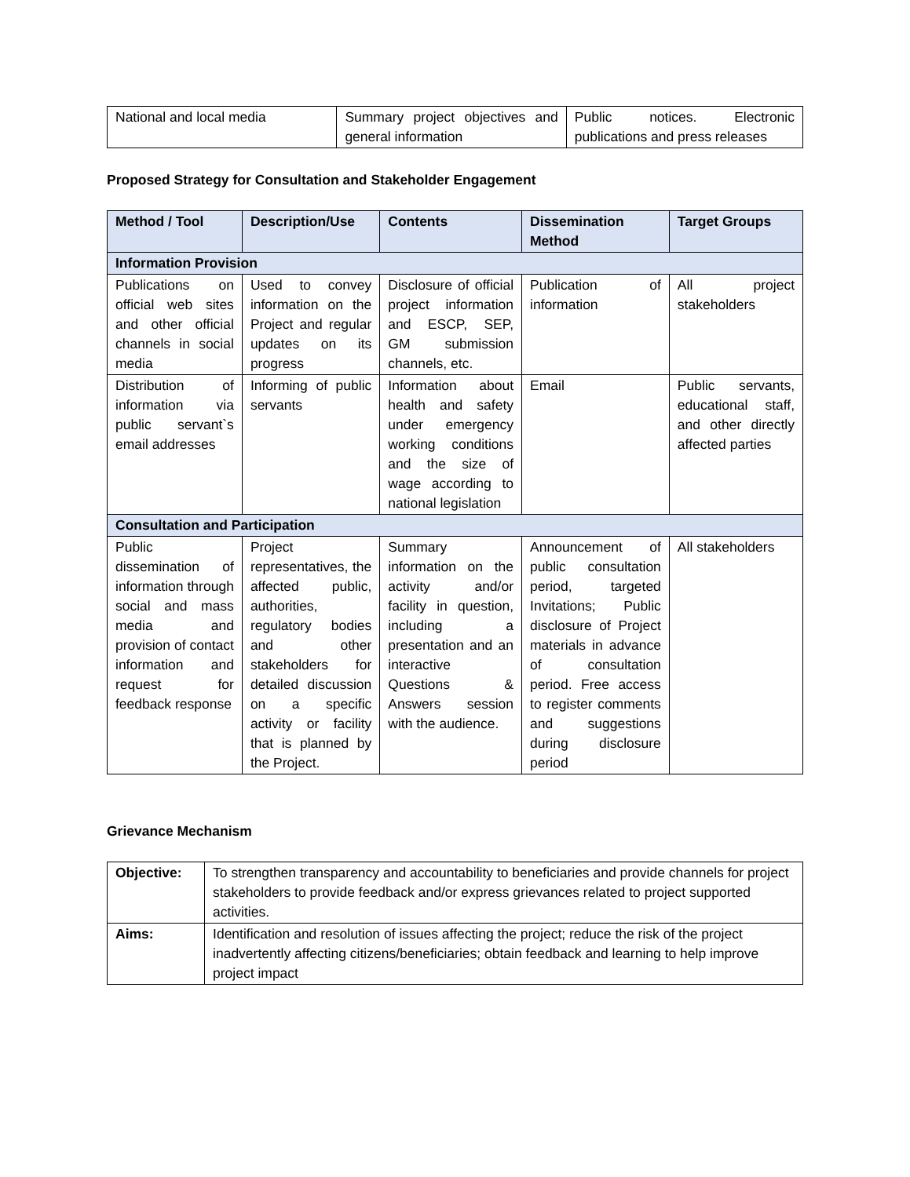| National and local media | Summary project objectives and general information | Public notices. Electronic publications and press releases |
Proposed Strategy for Consultation and Stakeholder Engagement
| Method / Tool | Description/Use | Contents | Dissemination Method | Target Groups |
| --- | --- | --- | --- | --- |
| Information Provision | | | | |
| Publications on official web sites and other official channels in social media | Used to convey information on the Project and regular updates on its progress | Disclosure of official project information and ESCP, SEP, GM submission channels, etc. | Publication of information | All project stakeholders |
| Distribution of information via public servant`s email addresses | Informing of public servants | Information about health and safety under emergency working conditions and the size of wage according to national legislation | Email | Public servants, educational staff, and other directly affected parties |
| Consultation and Participation | | | | |
| Public dissemination of information through social and mass media and provision of contact information and request for feedback response | Project representatives, the affected public, authorities, regulatory bodies and other stakeholders for detailed discussion on a specific activity or facility that is planned by the Project. | Summary information on the activity and/or facility in question, including a presentation and an interactive Questions & Answers session with the audience. | Announcement of public consultation period, targeted Invitations; Public disclosure of Project materials in advance of consultation period. Free access to register comments and suggestions during disclosure period | All stakeholders |
Grievance Mechanism
| Objective: | To strengthen transparency and accountability to beneficiaries and provide channels for project stakeholders to provide feedback and/or express grievances related to project supported activities. |
| Aims: | Identification and resolution of issues affecting the project; reduce the risk of the project inadvertently affecting citizens/beneficiaries; obtain feedback and learning to help improve project impact |